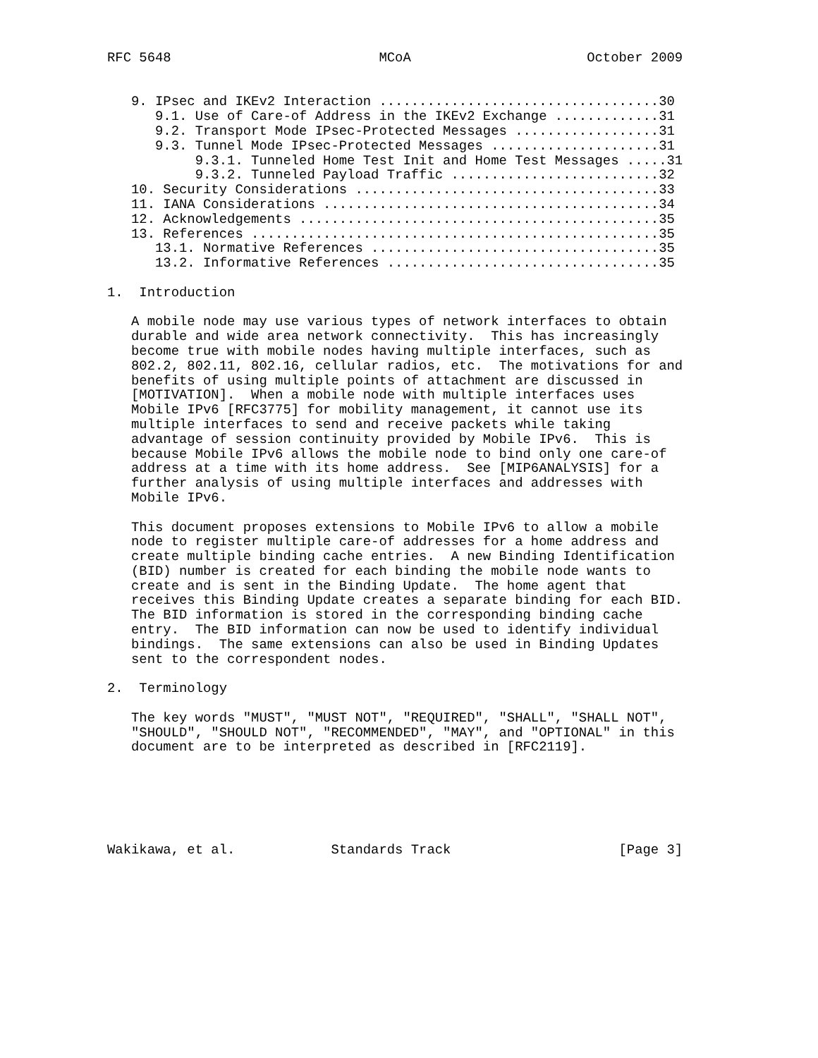RFC 5648                          MCoA                      October 2009


   9. IPsec and IKEv2 Interaction ...................................30
      9.1. Use of Care-of Address in the IKEv2 Exchange .............31
      9.2. Transport Mode IPsec-Protected Messages ..................31
      9.3. Tunnel Mode IPsec-Protected Messages .....................31
           9.3.1. Tunneled Home Test Init and Home Test Messages .....31
           9.3.2. Tunneled Payload Traffic ..........................32
   10. Security Considerations ......................................33
   11. IANA Considerations ..........................................34
   12. Acknowledgements .............................................35
   13. References ...................................................35
      13.1. Normative References ....................................35
      13.2. Informative References ..................................35

1.  Introduction

   A mobile node may use various types of network interfaces to obtain
   durable and wide area network connectivity.  This has increasingly
   become true with mobile nodes having multiple interfaces, such as
   802.2, 802.11, 802.16, cellular radios, etc.  The motivations for and
   benefits of using multiple points of attachment are discussed in
   [MOTIVATION].  When a mobile node with multiple interfaces uses
   Mobile IPv6 [RFC3775] for mobility management, it cannot use its
   multiple interfaces to send and receive packets while taking
   advantage of session continuity provided by Mobile IPv6.  This is
   because Mobile IPv6 allows the mobile node to bind only one care-of
   address at a time with its home address.  See [MIP6ANALYSIS] for a
   further analysis of using multiple interfaces and addresses with
   Mobile IPv6.

   This document proposes extensions to Mobile IPv6 to allow a mobile
   node to register multiple care-of addresses for a home address and
   create multiple binding cache entries.  A new Binding Identification
   (BID) number is created for each binding the mobile node wants to
   create and is sent in the Binding Update.  The home agent that
   receives this Binding Update creates a separate binding for each BID.
   The BID information is stored in the corresponding binding cache
   entry.  The BID information can now be used to identify individual
   bindings.  The same extensions can also be used in Binding Updates
   sent to the correspondent nodes.

2.  Terminology

   The key words "MUST", "MUST NOT", "REQUIRED", "SHALL", "SHALL NOT",
   "SHOULD", "SHOULD NOT", "RECOMMENDED", "MAY", and "OPTIONAL" in this
   document are to be interpreted as described in [RFC2119].






Wakikawa, et al.            Standards Track                     [Page 3]